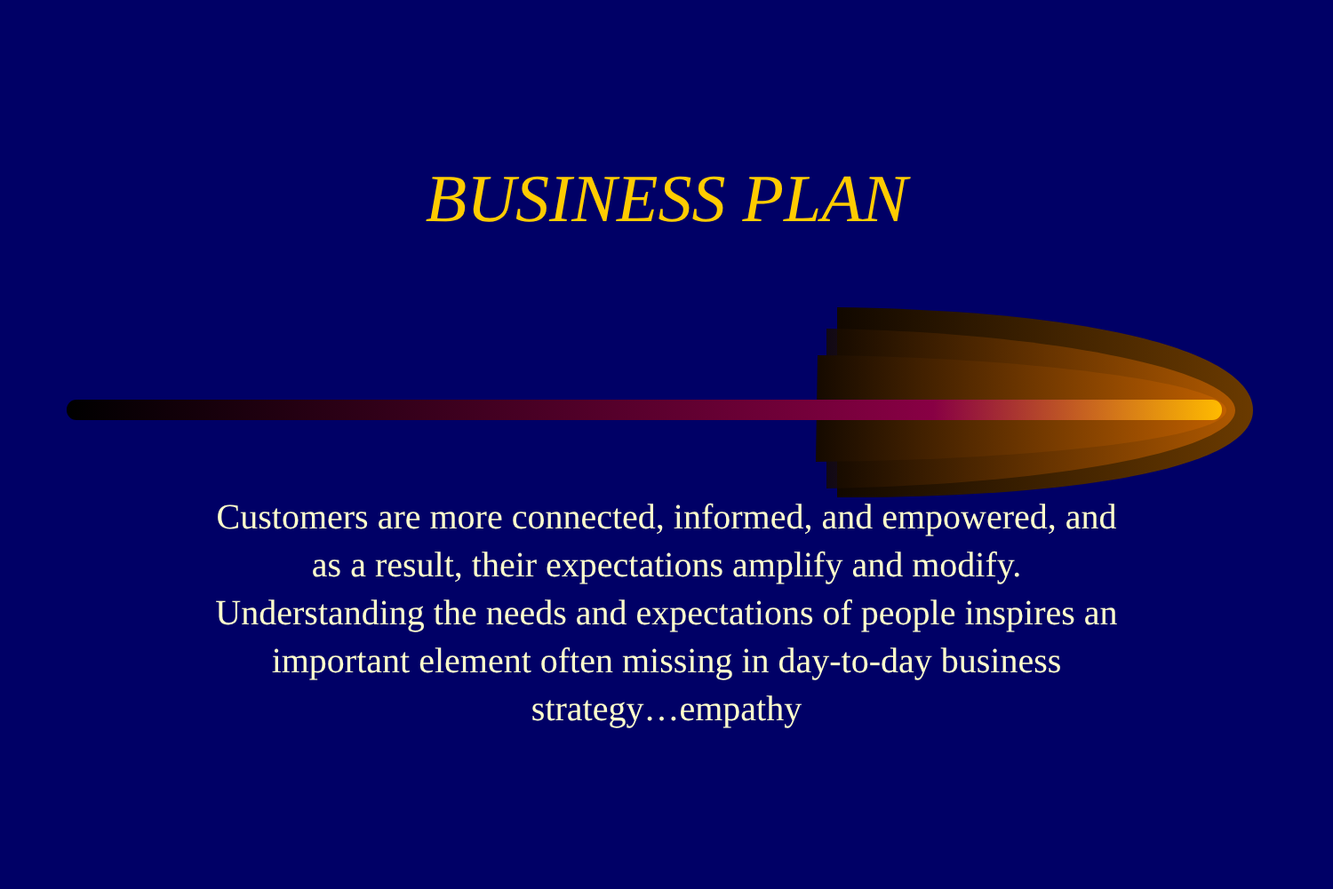BUSINESS PLAN
Customers are more connected, informed, and empowered, and as a result, their expectations amplify and modify. Understanding the needs and expectations of people inspires an important element often missing in day-to-day business strategy…empathy